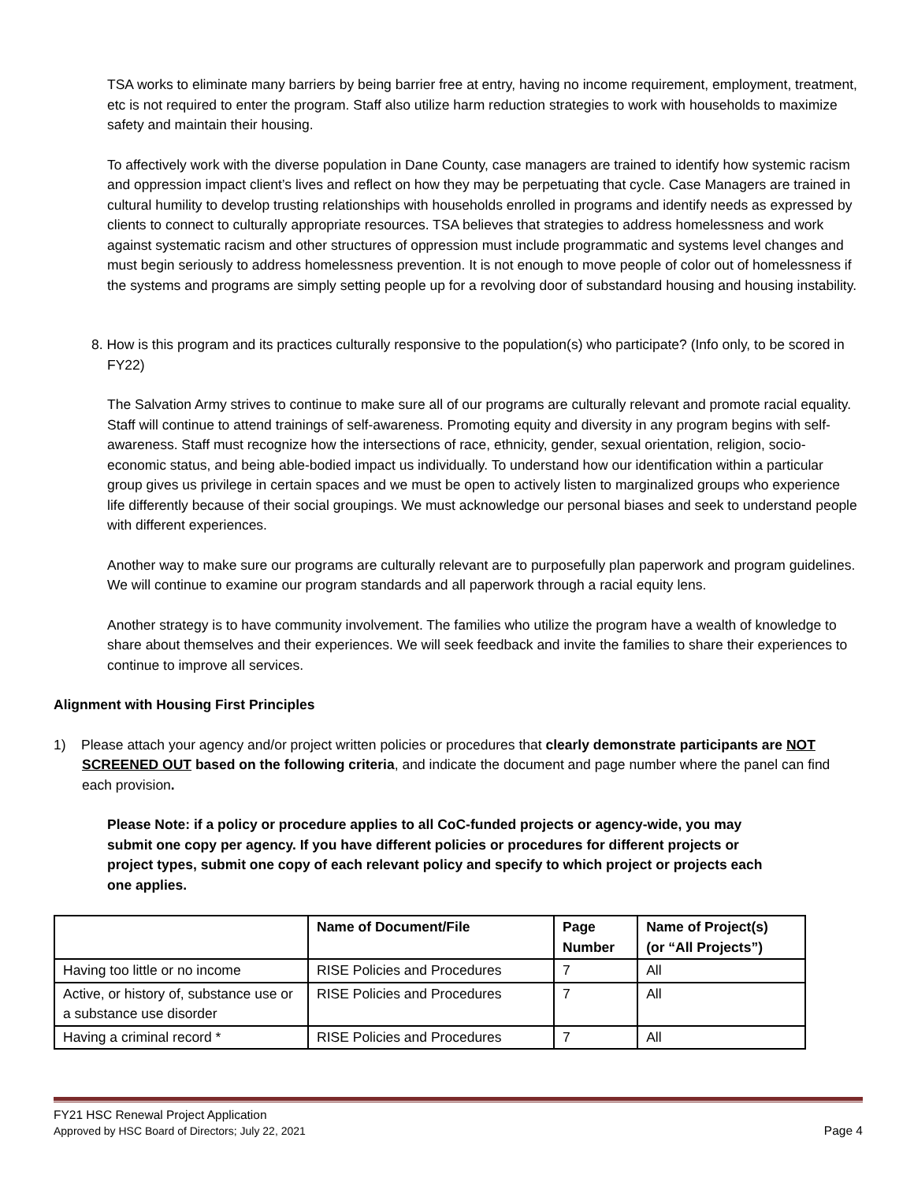TSA works to eliminate many barriers by being barrier free at entry, having no income requirement, employment, treatment, etc is not required to enter the program. Staff also utilize harm reduction strategies to work with households to maximize safety and maintain their housing.
To affectively work with the diverse population in Dane County, case managers are trained to identify how systemic racism and oppression impact client’s lives and reflect on how they may be perpetuating that cycle. Case Managers are trained in cultural humility to develop trusting relationships with households enrolled in programs and identify needs as expressed by clients to connect to culturally appropriate resources. TSA believes that strategies to address homelessness and work against systematic racism and other structures of oppression must include programmatic and systems level changes and must begin seriously to address homelessness prevention. It is not enough to move people of color out of homelessness if the systems and programs are simply setting people up for a revolving door of substandard housing and housing instability.
8. How is this program and its practices culturally responsive to the population(s) who participate? (Info only, to be scored in FY22)
The Salvation Army strives to continue to make sure all of our programs are culturally relevant and promote racial equality. Staff will continue to attend trainings of self-awareness. Promoting equity and diversity in any program begins with self-awareness. Staff must recognize how the intersections of race, ethnicity, gender, sexual orientation, religion, socio-economic status, and being able-bodied impact us individually. To understand how our identification within a particular group gives us privilege in certain spaces and we must be open to actively listen to marginalized groups who experience life differently because of their social groupings. We must acknowledge our personal biases and seek to understand people with different experiences.
Another way to make sure our programs are culturally relevant are to purposefully plan paperwork and program guidelines. We will continue to examine our program standards and all paperwork through a racial equity lens.
Another strategy is to have community involvement. The families who utilize the program have a wealth of knowledge to share about themselves and their experiences. We will seek feedback and invite the families to share their experiences to continue to improve all services.
Alignment with Housing First Principles
1) Please attach your agency and/or project written policies or procedures that clearly demonstrate participants are NOT SCREENED OUT based on the following criteria, and indicate the document and page number where the panel can find each provision.
Please Note: if a policy or procedure applies to all CoC-funded projects or agency-wide, you may submit one copy per agency. If you have different policies or procedures for different projects or project types, submit one copy of each relevant policy and specify to which project or projects each one applies.
| | Name of Document/File | Page Number | Name of Project(s) (or “All Projects”) |
| --- | --- | --- | --- |
| Having too little or no income | RISE Policies and Procedures | 7 | All |
| Active, or history of, substance use or a substance use disorder | RISE Policies and Procedures | 7 | All |
| Having a criminal record * | RISE Policies and Procedures | 7 | All |
FY21 HSC Renewal Project Application
Approved by HSC Board of Directors; July 22, 2021 Page 4